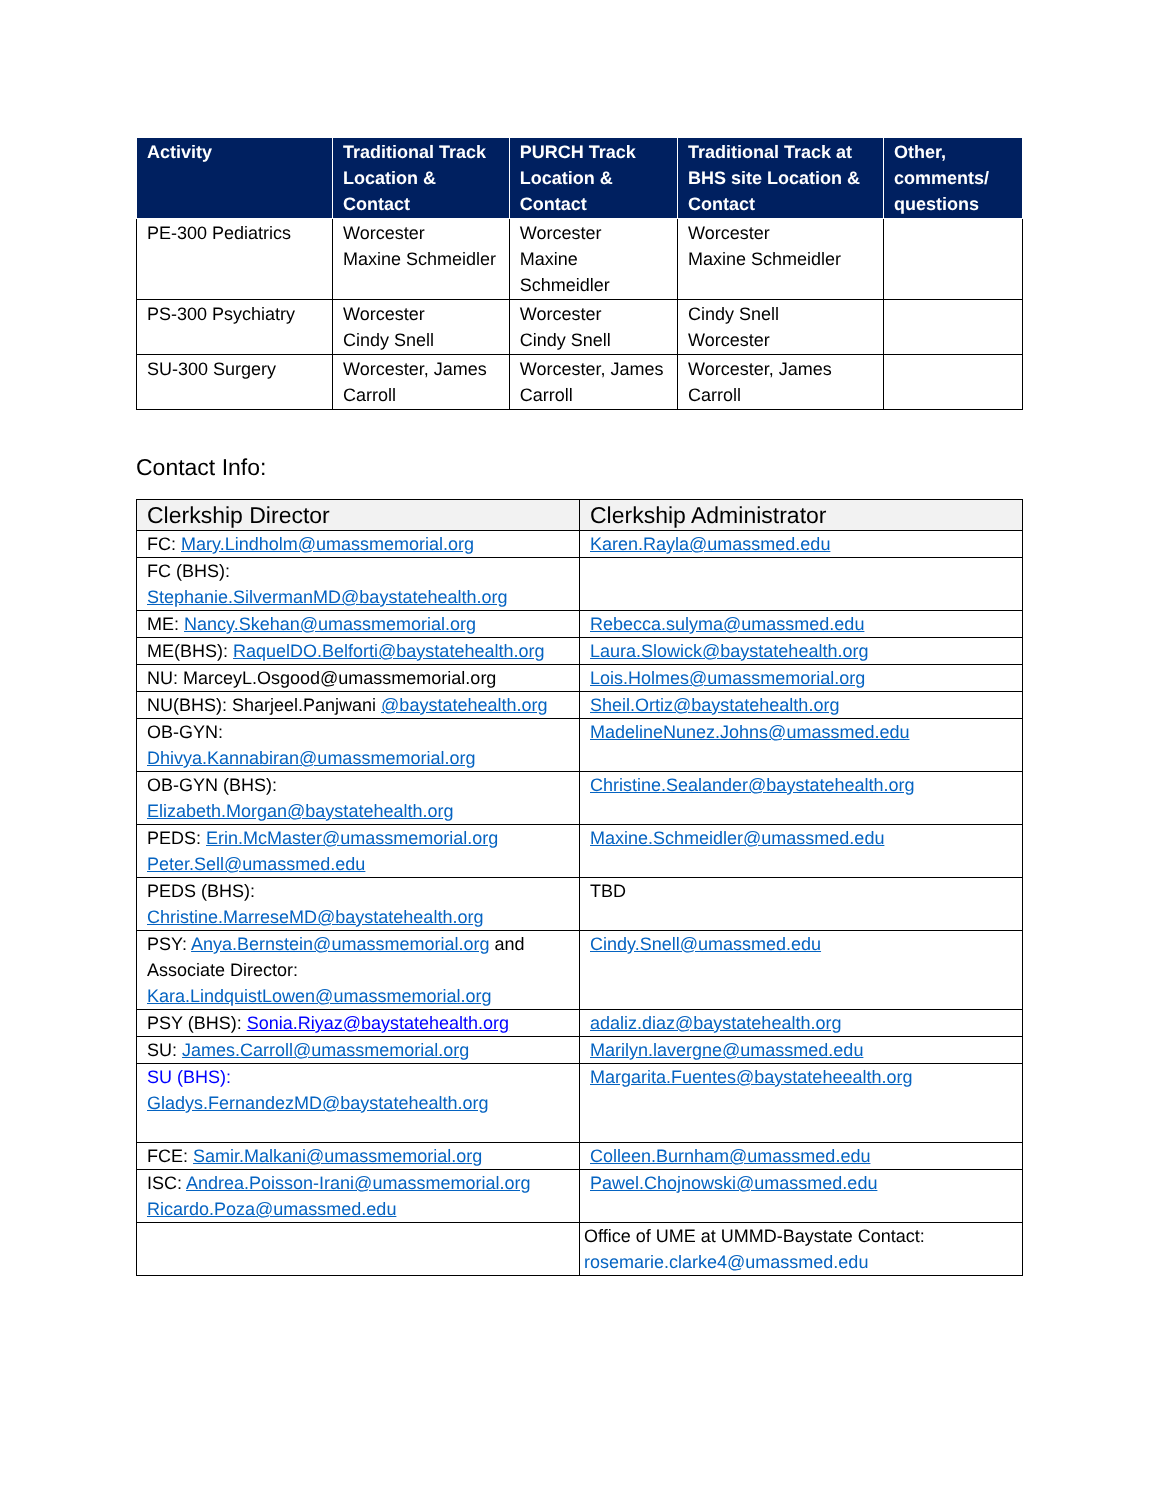| Activity | Traditional Track Location & Contact | PURCH Track Location & Contact | Traditional Track at BHS site Location & Contact | Other, comments/ questions |
| --- | --- | --- | --- | --- |
| PE-300 Pediatrics | Worcester Maxine Schmeidler | Worcester Maxine Schmeidler | Worcester Maxine Schmeidler | |
| PS-300 Psychiatry | Worcester Cindy Snell | Worcester Cindy Snell | Cindy Snell Worcester | |
| SU-300 Surgery | Worcester, James Carroll | Worcester, James Carroll | Worcester, James Carroll | |
Contact Info:
| Clerkship Director | Clerkship Administrator |
| --- | --- |
| FC: Mary.Lindholm@umassmemorial.org | Karen.Rayla@umassmed.edu |
| FC (BHS): Stephanie.SilvermanMD@baystatehealth.org | |
| ME: Nancy.Skehan@umassmemorial.org | Rebecca.sulyma@umassmed.edu |
| ME(BHS): RaquelDO.Belforti@baystatehealth.org | Laura.Slowick@baystatehealth.org |
| NU: MarceyL.Osgood@umassmemorial.org | Lois.Holmes@umassmemorial.org |
| NU(BHS): Sharjeel.Panjwani @baystatehealth.org | Sheil.Ortiz@baystatehealth.org |
| OB-GYN: Dhivya.Kannabiran@umassmemorial.org | MadelineNunez.Johns@umassmed.edu |
| OB-GYN (BHS): Elizabeth.Morgan@baystatehealth.org | Christine.Sealander@baystatehealth.org |
| PEDS: Erin.McMaster@umassmemorial.org Peter.Sell@umassmed.edu | Maxine.Schmeidler@umassmed.edu |
| PEDS (BHS): Christine.MarreseMD@baystatehealth.org | TBD |
| PSY: Anya.Bernstein@umassmemorial.org and Associate Director: Kara.LindquistLowen@umassmemorial.org | Cindy.Snell@umassmed.edu |
| PSY (BHS): Sonia.Riyaz@baystatehealth.org | adaliz.diaz@baystatehealth.org |
| SU: James.Carroll@umassmemorial.org | Marilyn.lavergne@umassmed.edu |
| SU (BHS): Gladys.FernandezMD@baystatehealth.org | Margarita.Fuentes@baystateheealth.org |
| FCE: Samir.Malkani@umassmemorial.org | Colleen.Burnham@umassmed.edu |
| ISC: Andrea.Poisson-Irani@umassmemorial.org Ricardo.Poza@umassmed.edu | Pawel.Chojnowski@umassmed.edu |
| | Office of UME at UMMD-Baystate Contact: rosemarie.clarke4@umassmed.edu |